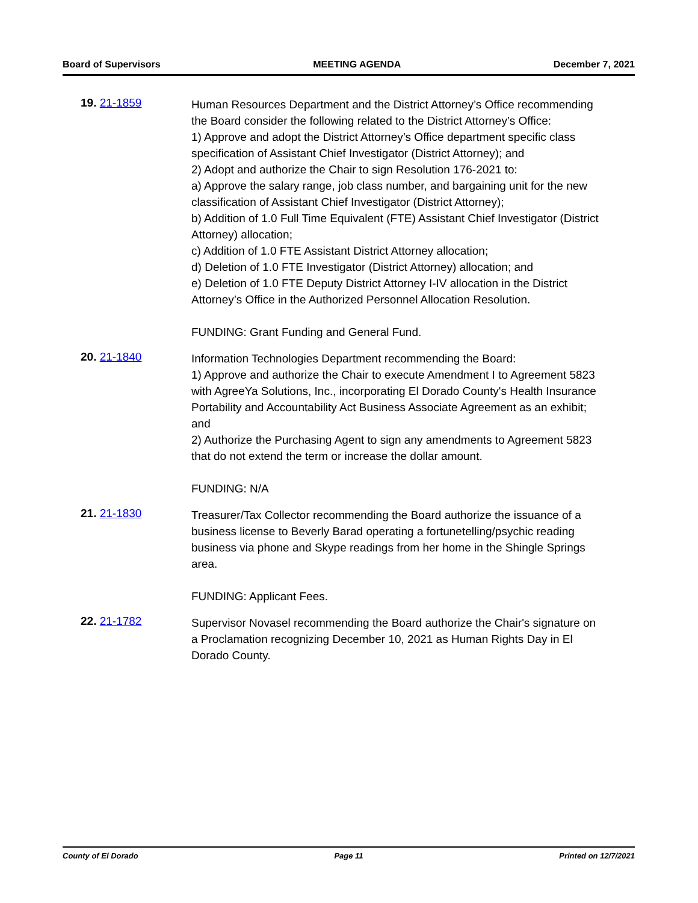Board of Supervisors MEETING AGENDA December 7, 2021
19. 21-1859
Human Resources Department and the District Attorney’s Office recommending the Board consider the following related to the District Attorney’s Office:
1) Approve and adopt the District Attorney’s Office department specific class specification of Assistant Chief Investigator (District Attorney); and
2) Adopt and authorize the Chair to sign Resolution 176-2021 to:
a) Approve the salary range, job class number, and bargaining unit for the new classification of Assistant Chief Investigator (District Attorney);
b) Addition of 1.0 Full Time Equivalent (FTE) Assistant Chief Investigator (District Attorney) allocation;
c) Addition of 1.0 FTE Assistant District Attorney allocation;
d) Deletion of 1.0 FTE Investigator (District Attorney) allocation; and
e) Deletion of 1.0 FTE Deputy District Attorney I-IV allocation in the District Attorney’s Office in the Authorized Personnel Allocation Resolution.
FUNDING: Grant Funding and General Fund.
20. 21-1840
Information Technologies Department recommending the Board:
1) Approve and authorize the Chair to execute Amendment I to Agreement 5823 with AgreeYa Solutions, Inc., incorporating El Dorado County's Health Insurance Portability and Accountability Act Business Associate Agreement as an exhibit; and
2) Authorize the Purchasing Agent to sign any amendments to Agreement 5823 that do not extend the term or increase the dollar amount.
FUNDING: N/A
21. 21-1830
Treasurer/Tax Collector recommending the Board authorize the issuance of a business license to Beverly Barad operating a fortunetelling/psychic reading business via phone and Skype readings from her home in the Shingle Springs area.
FUNDING: Applicant Fees.
22. 21-1782
Supervisor Novasel recommending the Board authorize the Chair's signature on a Proclamation recognizing December 10, 2021 as Human Rights Day in El Dorado County.
County of El Dorado Page 11 Printed on 12/7/2021